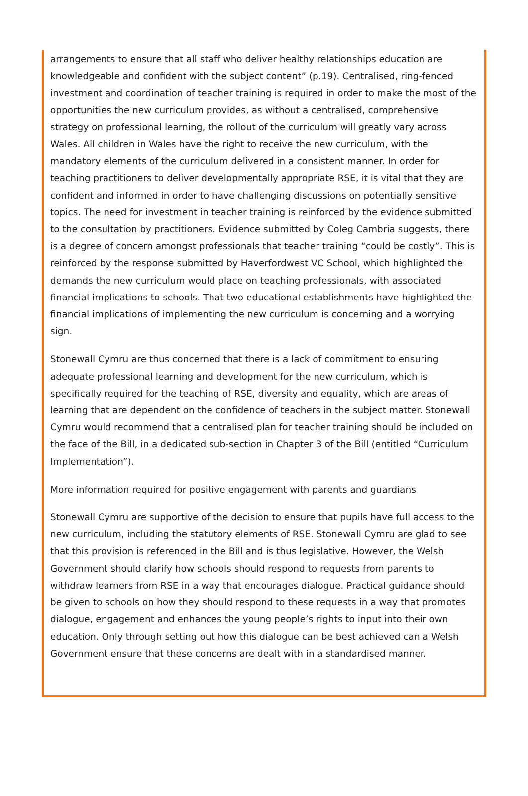arrangements to ensure that all staff who deliver healthy relationships education are knowledgeable and confident with the subject content” (p.19). Centralised, ring-fenced investment and coordination of teacher training is required in order to make the most of the opportunities the new curriculum provides, as without a centralised, comprehensive strategy on professional learning, the rollout of the curriculum will greatly vary across Wales. All children in Wales have the right to receive the new curriculum, with the mandatory elements of the curriculum delivered in a consistent manner. In order for teaching practitioners to deliver developmentally appropriate RSE, it is vital that they are confident and informed in order to have challenging discussions on potentially sensitive topics. The need for investment in teacher training is reinforced by the evidence submitted to the consultation by practitioners. Evidence submitted by Coleg Cambria suggests, there is a degree of concern amongst professionals that teacher training “could be costly”. This is reinforced by the response submitted by Haverfordwest VC School, which highlighted the demands the new curriculum would place on teaching professionals, with associated financial implications to schools. That two educational establishments have highlighted the financial implications of implementing the new curriculum is concerning and a worrying sign.
Stonewall Cymru are thus concerned that there is a lack of commitment to ensuring adequate professional learning and development for the new curriculum, which is specifically required for the teaching of RSE, diversity and equality, which are areas of learning that are dependent on the confidence of teachers in the subject matter. Stonewall Cymru would recommend that a centralised plan for teacher training should be included on the face of the Bill, in a dedicated sub-section in Chapter 3 of the Bill (entitled “Curriculum Implementation”).
More information required for positive engagement with parents and guardians
Stonewall Cymru are supportive of the decision to ensure that pupils have full access to the new curriculum, including the statutory elements of RSE. Stonewall Cymru are glad to see that this provision is referenced in the Bill and is thus legislative. However, the Welsh Government should clarify how schools should respond to requests from parents to withdraw learners from RSE in a way that encourages dialogue. Practical guidance should be given to schools on how they should respond to these requests in a way that promotes dialogue, engagement and enhances the young people’s rights to input into their own education. Only through setting out how this dialogue can be best achieved can a Welsh Government ensure that these concerns are dealt with in a standardised manner.